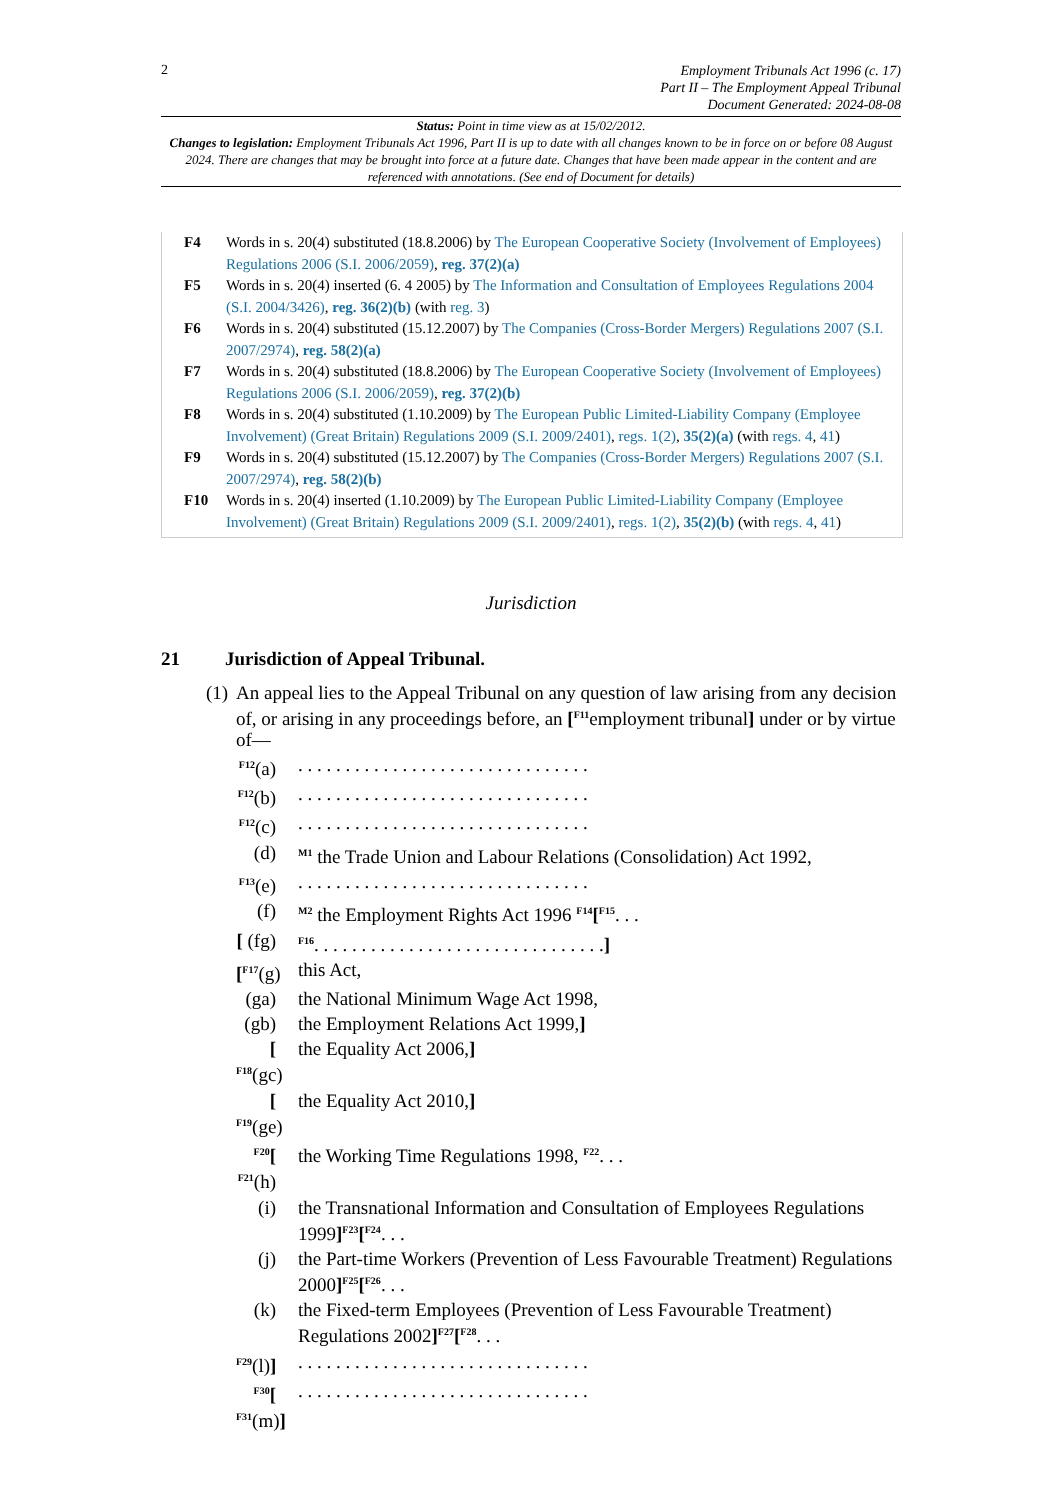2
Employment Tribunals Act 1996 (c. 17)
Part II – The Employment Appeal Tribunal
Document Generated: 2024-08-08
Status: Point in time view as at 15/02/2012.
Changes to legislation: Employment Tribunals Act 1996, Part II is up to date with all changes known to be in force on or before 08 August 2024. There are changes that may be brought into force at a future date. Changes that have been made appear in the content and are referenced with annotations. (See end of Document for details)
F4 Words in s. 20(4) substituted (18.8.2006) by The European Cooperative Society (Involvement of Employees) Regulations 2006 (S.I. 2006/2059), reg. 37(2)(a)
F5 Words in s. 20(4) inserted (6. 4 2005) by The Information and Consultation of Employees Regulations 2004 (S.I. 2004/3426), reg. 36(2)(b) (with reg. 3)
F6 Words in s. 20(4) substituted (15.12.2007) by The Companies (Cross-Border Mergers) Regulations 2007 (S.I. 2007/2974), reg. 58(2)(a)
F7 Words in s. 20(4) substituted (18.8.2006) by The European Cooperative Society (Involvement of Employees) Regulations 2006 (S.I. 2006/2059), reg. 37(2)(b)
F8 Words in s. 20(4) substituted (1.10.2009) by The European Public Limited-Liability Company (Employee Involvement) (Great Britain) Regulations 2009 (S.I. 2009/2401), regs. 1(2), 35(2)(a) (with regs. 4, 41)
F9 Words in s. 20(4) substituted (15.12.2007) by The Companies (Cross-Border Mergers) Regulations 2007 (S.I. 2007/2974), reg. 58(2)(b)
F10 Words in s. 20(4) inserted (1.10.2009) by The European Public Limited-Liability Company (Employee Involvement) (Great Britain) Regulations 2009 (S.I. 2009/2401), regs. 1(2), 35(2)(b) (with regs. 4, 41)
Jurisdiction
21 Jurisdiction of Appeal Tribunal.
(1)
An appeal lies to the Appeal Tribunal on any question of law arising from any decision of, or arising in any proceedings before, an [<sup>F11</sup>employment tribunal] under or by virtue of—
<sup>F12</sup>(a). . . . . . . . . . . . . . . . . . . . . . . . . . . . . . .
<sup>F12</sup>(b). . . . . . . . . . . . . . . . . . . . . . . . . . . . . . .
<sup>F12</sup>(c). . . . . . . . . . . . . . . . . . . . . . . . . . . . . . .
(d) <sup>M1</sup> the Trade Union and Labour Relations (Consolidation) Act 1992,
<sup>F13</sup>(e). . . . . . . . . . . . . . . . . . . . . . . . . . . . . . .
(f) <sup>M2</sup> the Employment Rights Act 1996 <sup>F14</sup>[<sup>F15</sup>. . .
[ (fg) <sup>F16</sup>. . . . . . . . . . . . . . . . . . . . . . . . . . . . . . .]
[<sup>F17</sup>(g) this Act,
(ga) the National Minimum Wage Act 1998,
(gb) the Employment Relations Act 1999,]
[ <sup>F18</sup>(gc) the Equality Act 2006,]
[ <sup>F19</sup>(ge) the Equality Act 2010,]
<sup>F20</sup>[ <sup>F21</sup>(h) the Working Time Regulations 1998, <sup>F22</sup>. . .
(i) the Transnational Information and Consultation of Employees Regulations 1999]<sup>F23</sup>[<sup>F24</sup>. . .
(j) the Part-time Workers (Prevention of Less Favourable Treatment) Regulations 2000]<sup>F25</sup>[<sup>F26</sup>. . .
(k) the Fixed-term Employees (Prevention of Less Favourable Treatment) Regulations 2002]<sup>F27</sup>[<sup>F28</sup>. . .
<sup>F29</sup>(l)]. . . . . . . . . . . . . . . . . . . . . . . . . . . . . . .
<sup>F30</sup>[ <sup>F31</sup>(m)]. . . . . . . . . . . . . . . . . . . . . . . . . . . . . . .